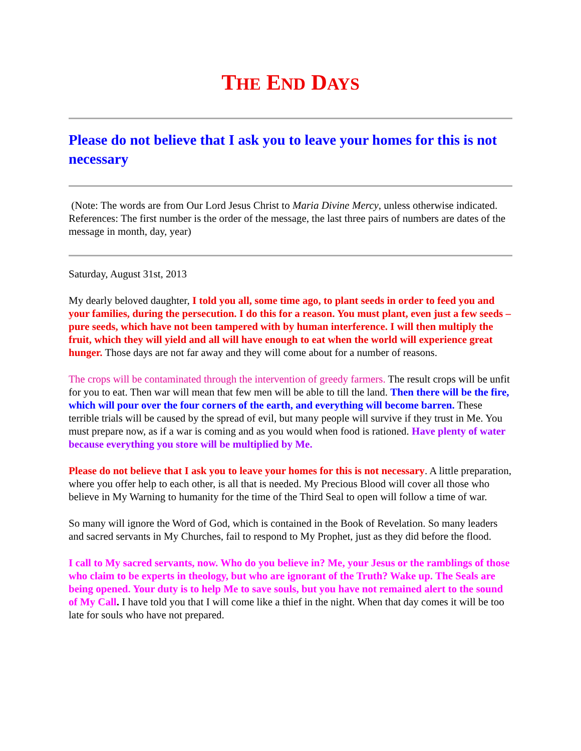THE END DAYS
Please do not believe that I ask you to leave your homes for this is not necessary
(Note: The words are from Our Lord Jesus Christ to Maria Divine Mercy, unless otherwise indicated. References: The first number is the order of the message, the last three pairs of numbers are dates of the message in month, day, year)
Saturday, August 31st, 2013
My dearly beloved daughter, I told you all, some time ago, to plant seeds in order to feed you and your families, during the persecution. I do this for a reason. You must plant, even just a few seeds – pure seeds, which have not been tampered with by human interference. I will then multiply the fruit, which they will yield and all will have enough to eat when the world will experience great hunger. Those days are not far away and they will come about for a number of reasons.
The crops will be contaminated through the intervention of greedy farmers. The result crops will be unfit for you to eat. Then war will mean that few men will be able to till the land. Then there will be the fire, which will pour over the four corners of the earth, and everything will become barren. These terrible trials will be caused by the spread of evil, but many people will survive if they trust in Me. You must prepare now, as if a war is coming and as you would when food is rationed. Have plenty of water because everything you store will be multiplied by Me.
Please do not believe that I ask you to leave your homes for this is not necessary. A little preparation, where you offer help to each other, is all that is needed. My Precious Blood will cover all those who believe in My Warning to humanity for the time of the Third Seal to open will follow a time of war.
So many will ignore the Word of God, which is contained in the Book of Revelation. So many leaders and sacred servants in My Churches, fail to respond to My Prophet, just as they did before the flood.
I call to My sacred servants, now. Who do you believe in? Me, your Jesus or the ramblings of those who claim to be experts in theology, but who are ignorant of the Truth? Wake up. The Seals are being opened. Your duty is to help Me to save souls, but you have not remained alert to the sound of My Call. I have told you that I will come like a thief in the night. When that day comes it will be too late for souls who have not prepared.